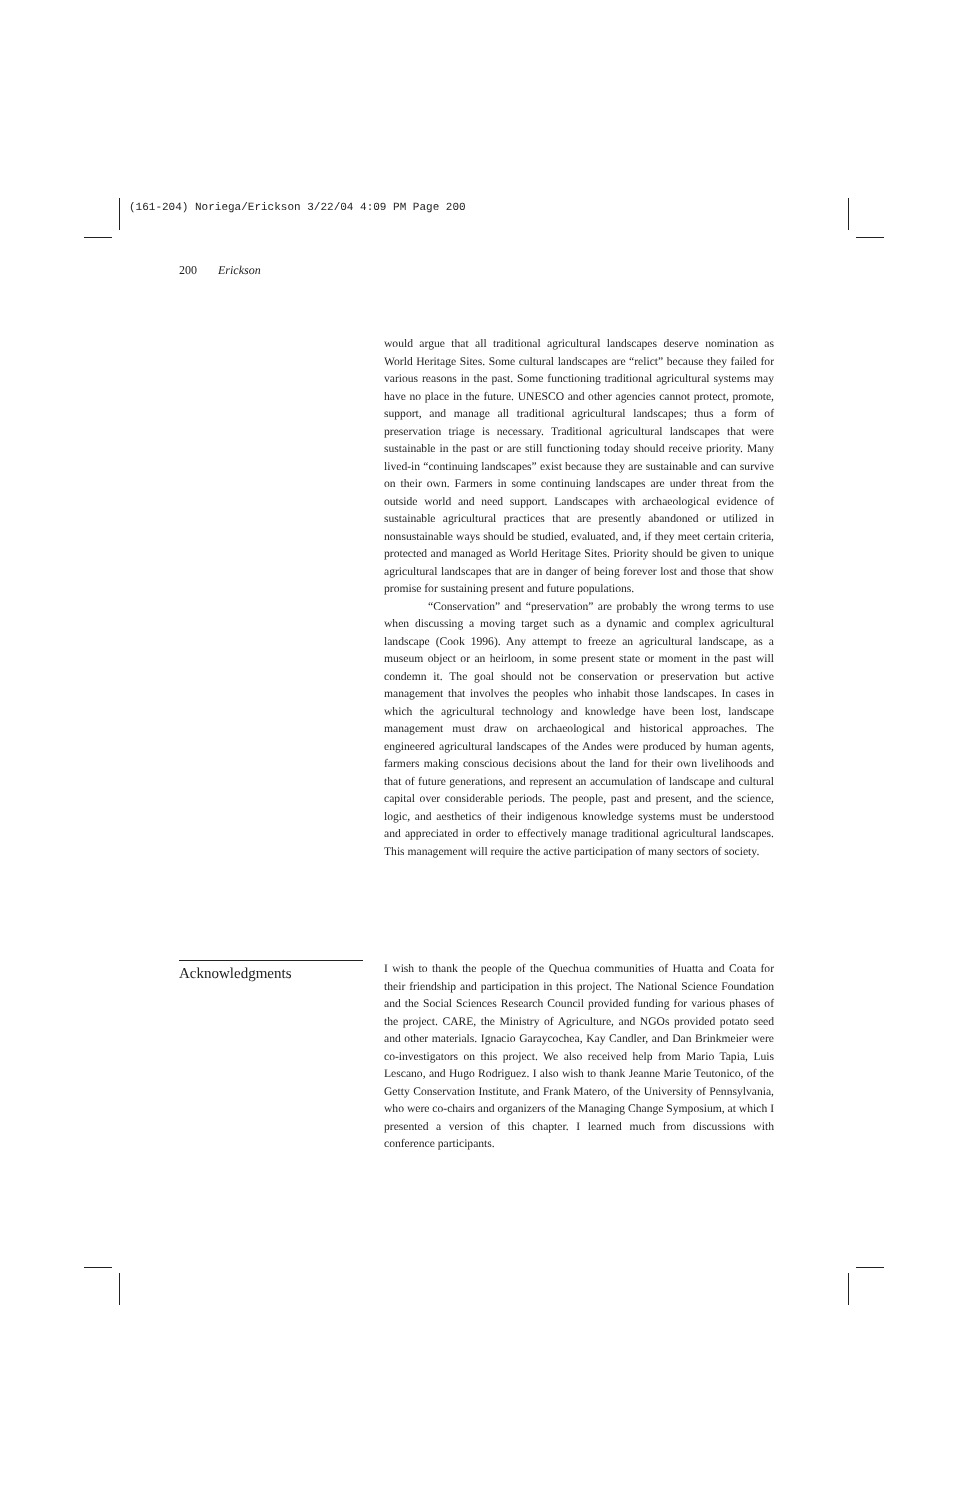(161-204) Noriega/Erickson 3/22/04 4:09 PM Page 200
200 Erickson
would argue that all traditional agricultural landscapes deserve nomination as World Heritage Sites. Some cultural landscapes are “relict” because they failed for various reasons in the past. Some functioning traditional agricultural systems may have no place in the future. UNESCO and other agencies cannot protect, promote, support, and manage all traditional agricultural landscapes; thus a form of preservation triage is necessary. Traditional agricultural landscapes that were sustainable in the past or are still functioning today should receive priority. Many lived-in “continuing landscapes” exist because they are sustainable and can survive on their own. Farmers in some continuing landscapes are under threat from the outside world and need support. Landscapes with archaeological evidence of sustainable agricultural practices that are presently abandoned or utilized in nonsustainable ways should be studied, evaluated, and, if they meet certain criteria, protected and managed as World Heritage Sites. Priority should be given to unique agricultural landscapes that are in danger of being forever lost and those that show promise for sustaining present and future populations.
“Conservation” and “preservation” are probably the wrong terms to use when discussing a moving target such as a dynamic and complex agricultural landscape (Cook 1996). Any attempt to freeze an agricultural landscape, as a museum object or an heirloom, in some present state or moment in the past will condemn it. The goal should not be conservation or preservation but active management that involves the peoples who inhabit those landscapes. In cases in which the agricultural technology and knowledge have been lost, landscape management must draw on archaeological and historical approaches. The engineered agricultural landscapes of the Andes were produced by human agents, farmers making conscious decisions about the land for their own livelihoods and that of future generations, and represent an accumulation of landscape and cultural capital over considerable periods. The people, past and present, and the science, logic, and aesthetics of their indigenous knowledge systems must be understood and appreciated in order to effectively manage traditional agricultural landscapes. This management will require the active participation of many sectors of society.
Acknowledgments
I wish to thank the people of the Quechua communities of Huatta and Coata for their friendship and participation in this project. The National Science Foundation and the Social Sciences Research Council provided funding for various phases of the project. CARE, the Ministry of Agriculture, and NGOs provided potato seed and other materials. Ignacio Garaycochea, Kay Candler, and Dan Brinkmeier were co-investigators on this project. We also received help from Mario Tapia, Luis Lescano, and Hugo Rodriguez. I also wish to thank Jeanne Marie Teutonico, of the Getty Conservation Institute, and Frank Matero, of the University of Pennsylvania, who were co-chairs and organizers of the Managing Change Symposium, at which I presented a version of this chapter. I learned much from discussions with conference participants.